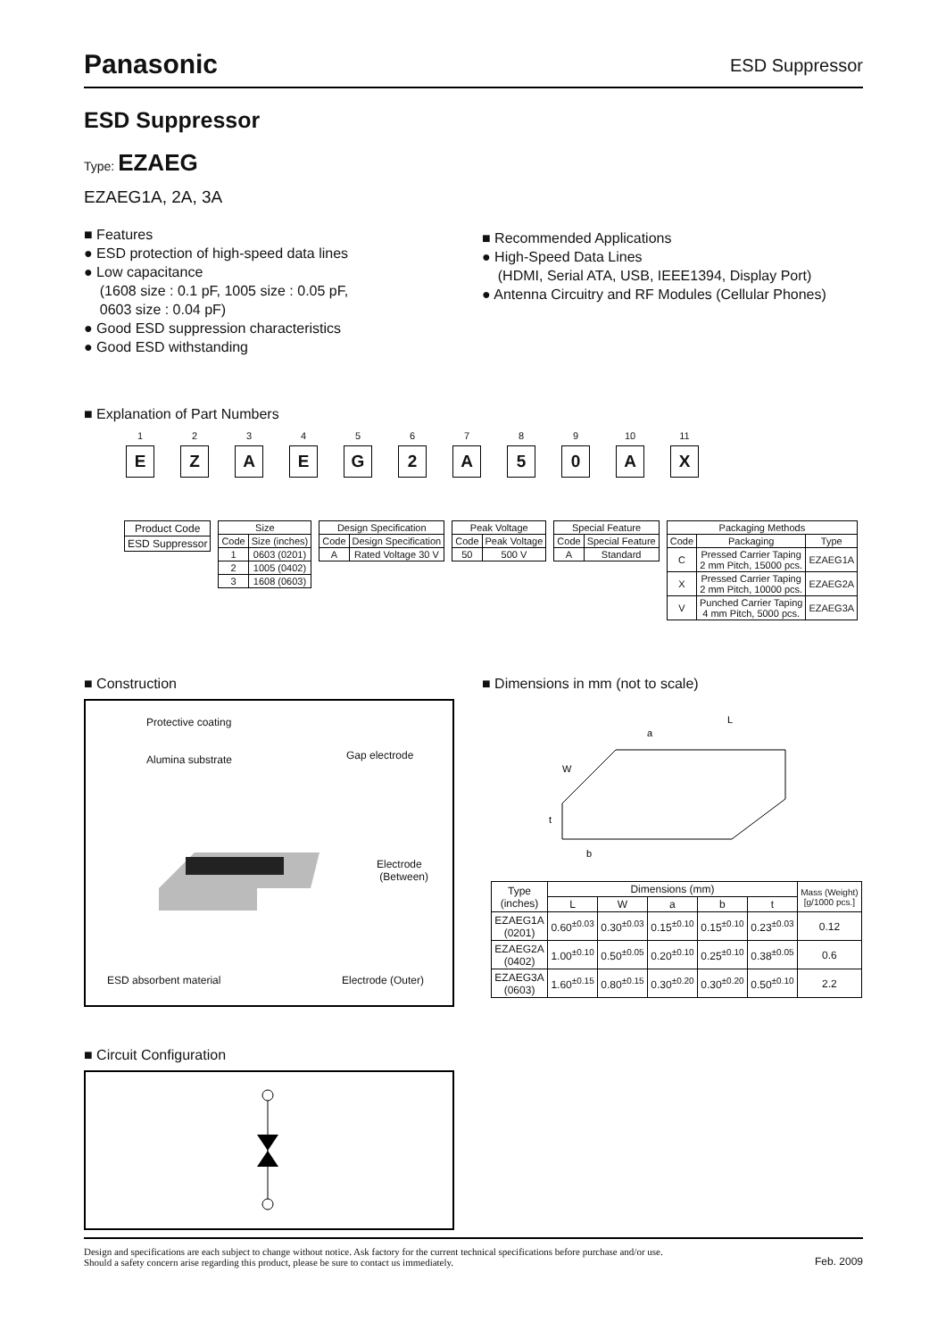Panasonic ESD Suppressor
ESD Suppressor
Type: EZAEG
EZAEG1A, 2A, 3A
■ Features
● ESD protection of high-speed data lines
● Low capacitance
(1608 size : 0.1 pF, 1005 size : 0.05 pF,
0603 size : 0.04 pF)
● Good ESD suppression characteristics
● Good ESD withstanding
■ Recommended Applications
● High-Speed Data Lines
(HDMI, Serial ATA, USB, IEEE1394, Display Port)
● Antenna Circuitry and RF Modules (Cellular Phones)
■ Explanation of Part Numbers
1
E
2
Z
3
A
4
E
5
G
6
2
7
A
8
5
9
0
10
A
11
X
| Product Code |
| ESD Suppressor |
| Size | |
| Code | Size (inches) |
| 1 | 0603 (0201) |
| 2 | 1005 (0402) |
| 3 | 1608 (0603) |
| Design Specification | |
| Code | Design Specification |
| A | Rated Voltage 30 V |
| Peak Voltage | |
| Code | Peak Voltage |
| 50 | 500 V |
| Special Feature | |
| Code | Special Feature |
| A | Standard |
| Packaging Methods | | |
| Code | Packaging | Type |
| C | Pressed Carrier Taping 2 mm Pitch, 15000 pcs. | EZAEG1A |
| X | Pressed Carrier Taping 2 mm Pitch, 10000 pcs. | EZAEG2A |
| V | Punched Carrier Taping 4 mm Pitch, 5000 pcs. | EZAEG3A |
■ Construction
Protective coating
Alumina substrate Gap electrode
Electrode
(Between)
ESD absorbent material Electrode (Outer)
■ Dimensions in mm (not to scale)
L
a
W
t
b
| Type (inches) | Dimensions (mm) | | | | | Mass (Weight) [g/1000 pcs.] |
| | L | W | a | b | t | |
| EZAEG1A (0201) | 0.60<sup>±0.03</sup> | 0.30<sup>±0.03</sup> | 0.15<sup>±0.10</sup> | 0.15<sup>±0.10</sup> | 0.23<sup>±0.03</sup> | 0.12 |
| EZAEG2A (0402) | 1.00<sup>±0.10</sup> | 0.50<sup>±0.05</sup> | 0.20<sup>±0.10</sup> | 0.25<sup>±0.10</sup> | 0.38<sup>±0.05</sup> | 0.6 |
| EZAEG3A (0603) | 1.60<sup>±0.15</sup> | 0.80<sup>±0.15</sup> | 0.30<sup>±0.20</sup> | 0.30<sup>±0.20</sup> | 0.50<sup>±0.10</sup> | 2.2 |
■ Circuit Configuration
Design and specifications are each subject to change without notice. Ask factory for the current technical specifications before purchase and/or use.
Should a safety concern arise regarding this product, please be sure to contact us immediately.
Feb. 2009